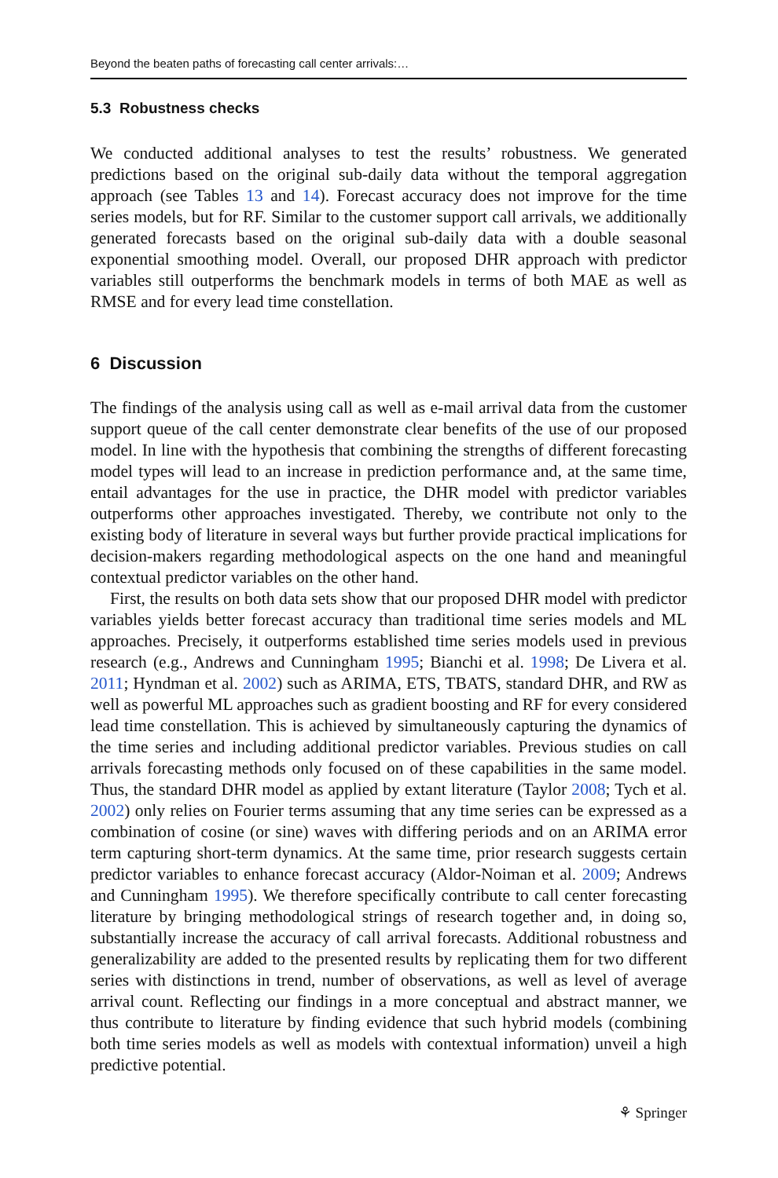Beyond the beaten paths of forecasting call center arrivals:…
5.3 Robustness checks
We conducted additional analyses to test the results’ robustness. We generated predictions based on the original sub-daily data without the temporal aggregation approach (see Tables 13 and 14). Forecast accuracy does not improve for the time series models, but for RF. Similar to the customer support call arrivals, we additionally generated forecasts based on the original sub-daily data with a double seasonal exponential smoothing model. Overall, our proposed DHR approach with predictor variables still outperforms the benchmark models in terms of both MAE as well as RMSE and for every lead time constellation.
6 Discussion
The findings of the analysis using call as well as e-mail arrival data from the customer support queue of the call center demonstrate clear benefits of the use of our proposed model. In line with the hypothesis that combining the strengths of different forecasting model types will lead to an increase in prediction performance and, at the same time, entail advantages for the use in practice, the DHR model with predictor variables outperforms other approaches investigated. Thereby, we contribute not only to the existing body of literature in several ways but further provide practical implications for decision-makers regarding methodological aspects on the one hand and meaningful contextual predictor variables on the other hand.
First, the results on both data sets show that our proposed DHR model with predictor variables yields better forecast accuracy than traditional time series models and ML approaches. Precisely, it outperforms established time series models used in previous research (e.g., Andrews and Cunningham 1995; Bianchi et al. 1998; De Livera et al. 2011; Hyndman et al. 2002) such as ARIMA, ETS, TBATS, standard DHR, and RW as well as powerful ML approaches such as gradient boosting and RF for every considered lead time constellation. This is achieved by simultaneously capturing the dynamics of the time series and including additional predictor variables. Previous studies on call arrivals forecasting methods only focused on of these capabilities in the same model. Thus, the standard DHR model as applied by extant literature (Taylor 2008; Tych et al. 2002) only relies on Fourier terms assuming that any time series can be expressed as a combination of cosine (or sine) waves with differing periods and on an ARIMA error term capturing short-term dynamics. At the same time, prior research suggests certain predictor variables to enhance forecast accuracy (Aldor-Noiman et al. 2009; Andrews and Cunningham 1995). We therefore specifically contribute to call center forecasting literature by bringing methodological strings of research together and, in doing so, substantially increase the accuracy of call arrival forecasts. Additional robustness and generalizability are added to the presented results by replicating them for two different series with distinctions in trend, number of observations, as well as level of average arrival count. Reflecting our findings in a more conceptual and abstract manner, we thus contribute to literature by finding evidence that such hybrid models (combining both time series models as well as models with contextual information) unveil a high predictive potential.
⚘ Springer